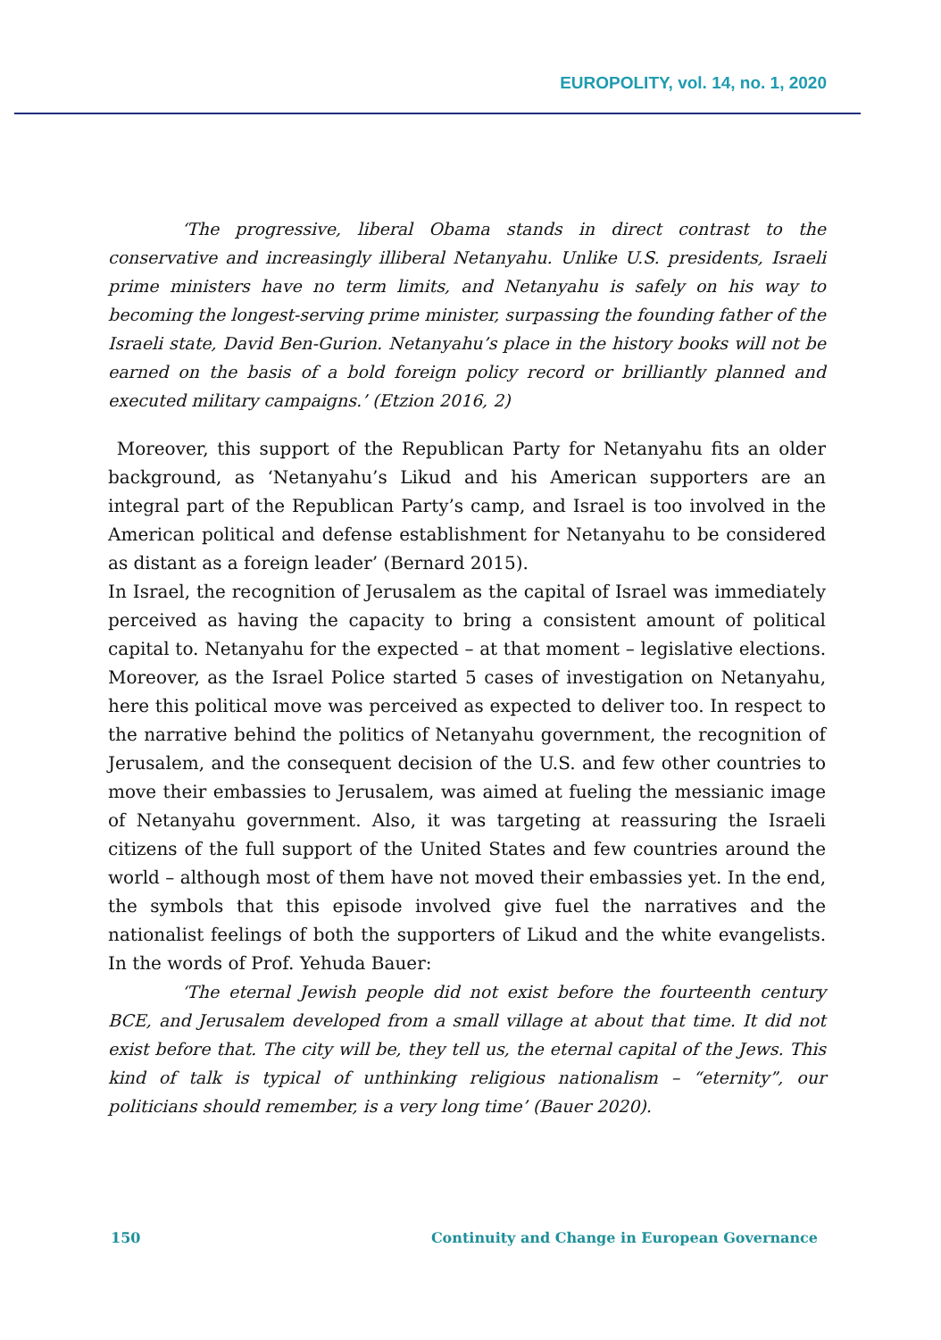EUROPOLITY, vol. 14, no. 1, 2020
‘The progressive, liberal Obama stands in direct contrast to the conservative and increasingly illiberal Netanyahu. Unlike U.S. presidents, Israeli prime ministers have no term limits, and Netanyahu is safely on his way to becoming the longest-serving prime minister, surpassing the founding father of the Israeli state, David Ben-Gurion. Netanyahu’s place in the history books will not be earned on the basis of a bold foreign policy record or brilliantly planned and executed military campaigns.’ (Etzion 2016, 2)
Moreover, this support of the Republican Party for Netanyahu fits an older background, as ‘Netanyahu’s Likud and his American supporters are an integral part of the Republican Party’s camp, and Israel is too involved in the American political and defense establishment for Netanyahu to be considered as distant as a foreign leader’ (Bernard 2015).
In Israel, the recognition of Jerusalem as the capital of Israel was immediately perceived as having the capacity to bring a consistent amount of political capital to. Netanyahu for the expected – at that moment – legislative elections. Moreover, as the Israel Police started 5 cases of investigation on Netanyahu, here this political move was perceived as expected to deliver too. In respect to the narrative behind the politics of Netanyahu government, the recognition of Jerusalem, and the consequent decision of the U.S. and few other countries to move their embassies to Jerusalem, was aimed at fueling the messianic image of Netanyahu government. Also, it was targeting at reassuring the Israeli citizens of the full support of the United States and few countries around the world – although most of them have not moved their embassies yet. In the end, the symbols that this episode involved give fuel the narratives and the nationalist feelings of both the supporters of Likud and the white evangelists. In the words of Prof. Yehuda Bauer:
‘The eternal Jewish people did not exist before the fourteenth century BCE, and Jerusalem developed from a small village at about that time. It did not exist before that. The city will be, they tell us, the eternal capital of the Jews. This kind of talk is typical of unthinking religious nationalism – “eternity”, our politicians should remember, is a very long time’ (Bauer 2020).
150 Continuity and Change in European Governance